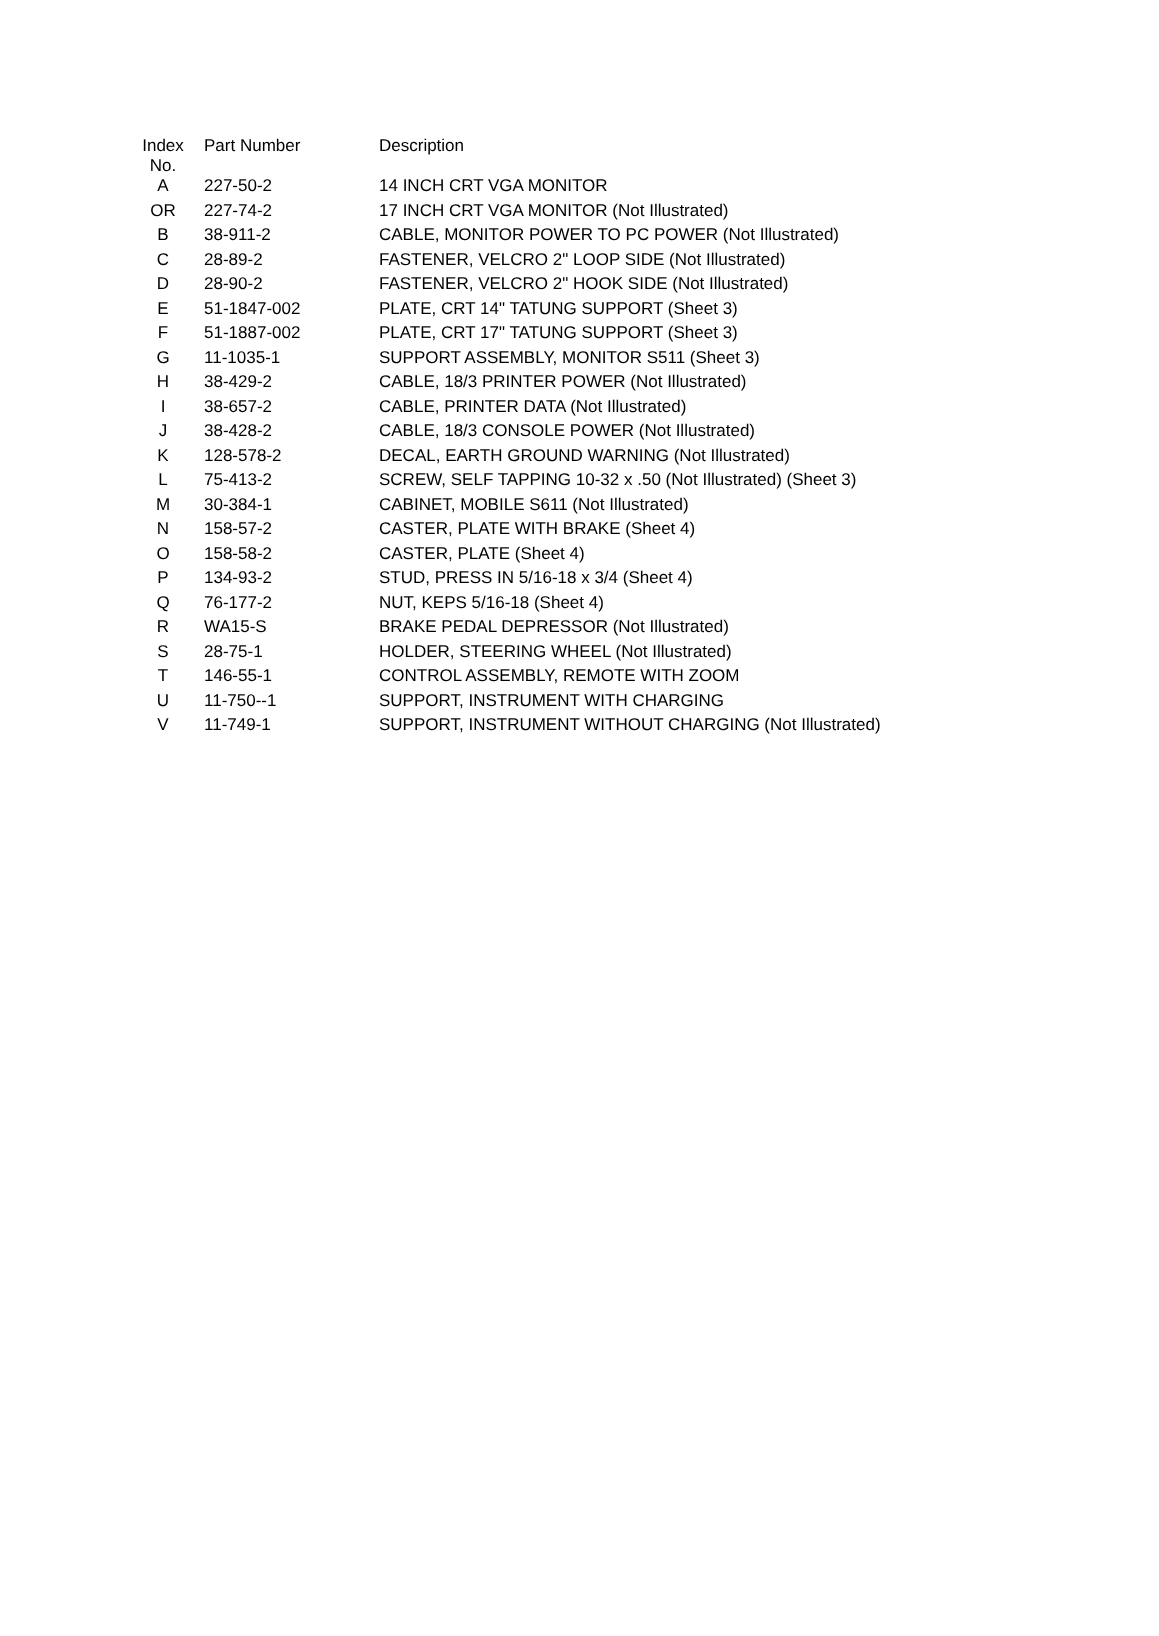| Index No. | Part Number | Description |
| --- | --- | --- |
| A | 227-50-2 | 14 INCH CRT VGA MONITOR |
| OR | 227-74-2 | 17 INCH CRT VGA MONITOR (Not Illustrated) |
| B | 38-911-2 | CABLE, MONITOR POWER TO PC POWER (Not Illustrated) |
| C | 28-89-2 | FASTENER, VELCRO 2" LOOP SIDE (Not Illustrated) |
| D | 28-90-2 | FASTENER, VELCRO 2" HOOK SIDE (Not Illustrated) |
| E | 51-1847-002 | PLATE, CRT 14" TATUNG SUPPORT (Sheet 3) |
| F | 51-1887-002 | PLATE, CRT 17" TATUNG SUPPORT (Sheet 3) |
| G | 11-1035-1 | SUPPORT ASSEMBLY, MONITOR S511 (Sheet 3) |
| H | 38-429-2 | CABLE, 18/3 PRINTER POWER (Not Illustrated) |
| I | 38-657-2 | CABLE, PRINTER DATA (Not Illustrated) |
| J | 38-428-2 | CABLE, 18/3 CONSOLE POWER (Not Illustrated) |
| K | 128-578-2 | DECAL, EARTH GROUND WARNING (Not Illustrated) |
| L | 75-413-2 | SCREW, SELF TAPPING 10-32 x .50 (Not Illustrated) (Sheet 3) |
| M | 30-384-1 | CABINET, MOBILE S611 (Not Illustrated) |
| N | 158-57-2 | CASTER, PLATE WITH BRAKE (Sheet 4) |
| O | 158-58-2 | CASTER, PLATE (Sheet 4) |
| P | 134-93-2 | STUD, PRESS IN 5/16-18 x 3/4 (Sheet 4) |
| Q | 76-177-2 | NUT, KEPS 5/16-18 (Sheet 4) |
| R | WA15-S | BRAKE PEDAL DEPRESSOR (Not Illustrated) |
| S | 28-75-1 | HOLDER, STEERING WHEEL (Not Illustrated) |
| T | 146-55-1 | CONTROL ASSEMBLY, REMOTE WITH ZOOM |
| U | 11-750--1 | SUPPORT, INSTRUMENT WITH CHARGING |
| V | 11-749-1 | SUPPORT, INSTRUMENT WITHOUT CHARGING (Not Illustrated) |